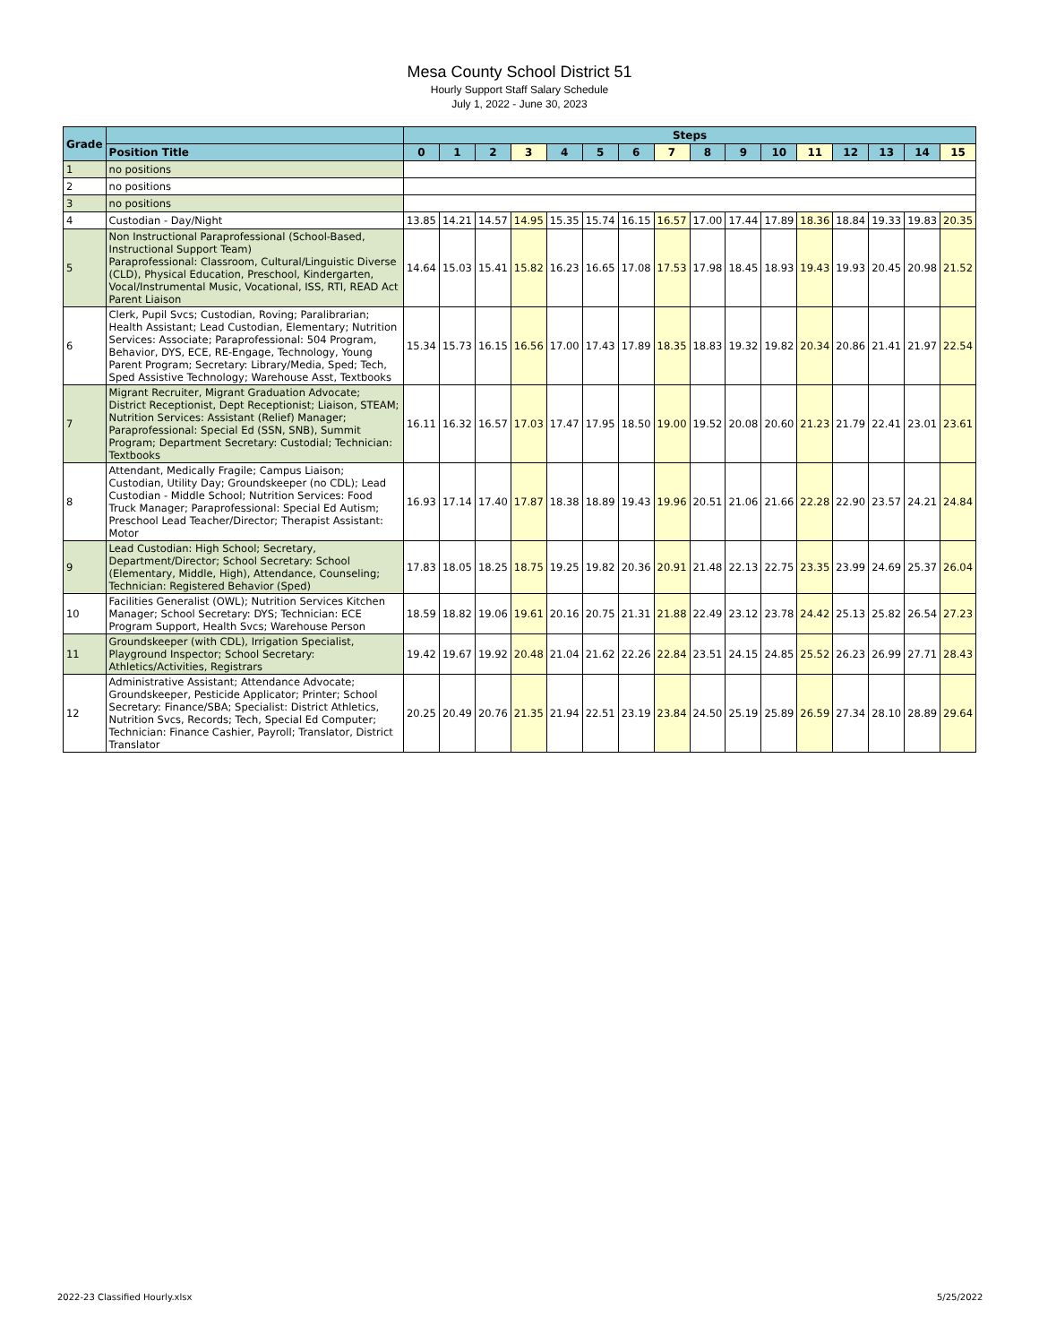Mesa County School District 51
Hourly Support Staff Salary Schedule
July 1, 2022 - June 30, 2023
| Grade | | Steps | | | | | | | | | | | | | | | |
| --- | --- | --- | --- | --- | --- | --- | --- | --- | --- | --- | --- | --- | --- | --- | --- | --- | --- |
| | Position Title | 0 | 1 | 2 | 3 | 4 | 5 | 6 | 7 | 8 | 9 | 10 | 11 | 12 | 13 | 14 | 15 |
| 1 | no positions | | | | | | | | | | | | | | | | |
| 2 | no positions | | | | | | | | | | | | | | | | |
| 3 | no positions | | | | | | | | | | | | | | | | |
| 4 | Custodian - Day/Night | 13.85 | 14.21 | 14.57 | 14.95 | 15.35 | 15.74 | 16.15 | 16.57 | 17.00 | 17.44 | 17.89 | 18.36 | 18.84 | 19.33 | 19.83 | 20.35 |
| 5 | Non Instructional Paraprofessional (School-Based, Instructional Support Team) Paraprofessional: Classroom, Cultural/Linguistic Diverse (CLD), Physical Education, Preschool, Kindergarten, Vocal/Instrumental Music, Vocational, ISS, RTI, READ Act Parent Liaison | 14.64 | 15.03 | 15.41 | 15.82 | 16.23 | 16.65 | 17.08 | 17.53 | 17.98 | 18.45 | 18.93 | 19.43 | 19.93 | 20.45 | 20.98 | 21.52 |
| 6 | Clerk, Pupil Svcs; Custodian, Roving; Paralibrarian; Health Assistant; Lead Custodian, Elementary; Nutrition Services: Associate; Paraprofessional: 504 Program, Behavior, DYS, ECE, RE-Engage, Technology, Young Parent Program; Secretary: Library/Media, Sped; Tech, Sped Assistive Technology; Warehouse Asst, Textbooks | 15.34 | 15.73 | 16.15 | 16.56 | 17.00 | 17.43 | 17.89 | 18.35 | 18.83 | 19.32 | 19.82 | 20.34 | 20.86 | 21.41 | 21.97 | 22.54 |
| 7 | Migrant Recruiter, Migrant Graduation Advocate; District Receptionist, Dept Receptionist; Liaison, STEAM; Nutrition Services: Assistant (Relief) Manager; Paraprofessional: Special Ed (SSN, SNB), Summit Program; Department Secretary: Custodial; Technician: Textbooks | 16.11 | 16.32 | 16.57 | 17.03 | 17.47 | 17.95 | 18.50 | 19.00 | 19.52 | 20.08 | 20.60 | 21.23 | 21.79 | 22.41 | 23.01 | 23.61 |
| 8 | Attendant, Medically Fragile; Campus Liaison; Custodian, Utility Day; Groundskeeper (no CDL); Lead Custodian - Middle School; Nutrition Services: Food Truck Manager; Paraprofessional: Special Ed Autism; Preschool Lead Teacher/Director; Therapist Assistant: Motor | 16.93 | 17.14 | 17.40 | 17.87 | 18.38 | 18.89 | 19.43 | 19.96 | 20.51 | 21.06 | 21.66 | 22.28 | 22.90 | 23.57 | 24.21 | 24.84 |
| 9 | Lead Custodian: High School; Secretary, Department/Director; School Secretary: School (Elementary, Middle, High), Attendance, Counseling; Technician: Registered Behavior (Sped) | 17.83 | 18.05 | 18.25 | 18.75 | 19.25 | 19.82 | 20.36 | 20.91 | 21.48 | 22.13 | 22.75 | 23.35 | 23.99 | 24.69 | 25.37 | 26.04 |
| 10 | Facilities Generalist (OWL); Nutrition Services Kitchen Manager; School Secretary: DYS; Technician: ECE Program Support, Health Svcs; Warehouse Person | 18.59 | 18.82 | 19.06 | 19.61 | 20.16 | 20.75 | 21.31 | 21.88 | 22.49 | 23.12 | 23.78 | 24.42 | 25.13 | 25.82 | 26.54 | 27.23 |
| 11 | Groundskeeper (with CDL), Irrigation Specialist, Playground Inspector; School Secretary: Athletics/Activities, Registrars | 19.42 | 19.67 | 19.92 | 20.48 | 21.04 | 21.62 | 22.26 | 22.84 | 23.51 | 24.15 | 24.85 | 25.52 | 26.23 | 26.99 | 27.71 | 28.43 |
| 12 | Administrative Assistant; Attendance Advocate; Groundskeeper, Pesticide Applicator; Printer; School Secretary: Finance/SBA; Specialist: District Athletics, Nutrition Svcs, Records; Tech, Special Ed Computer; Technician: Finance Cashier, Payroll; Translator, District Translator | 20.25 | 20.49 | 20.76 | 21.35 | 21.94 | 22.51 | 23.19 | 23.84 | 24.50 | 25.19 | 25.89 | 26.59 | 27.34 | 28.10 | 28.89 | 29.64 |
2022-23 Classified Hourly.xlsx 5/25/2022